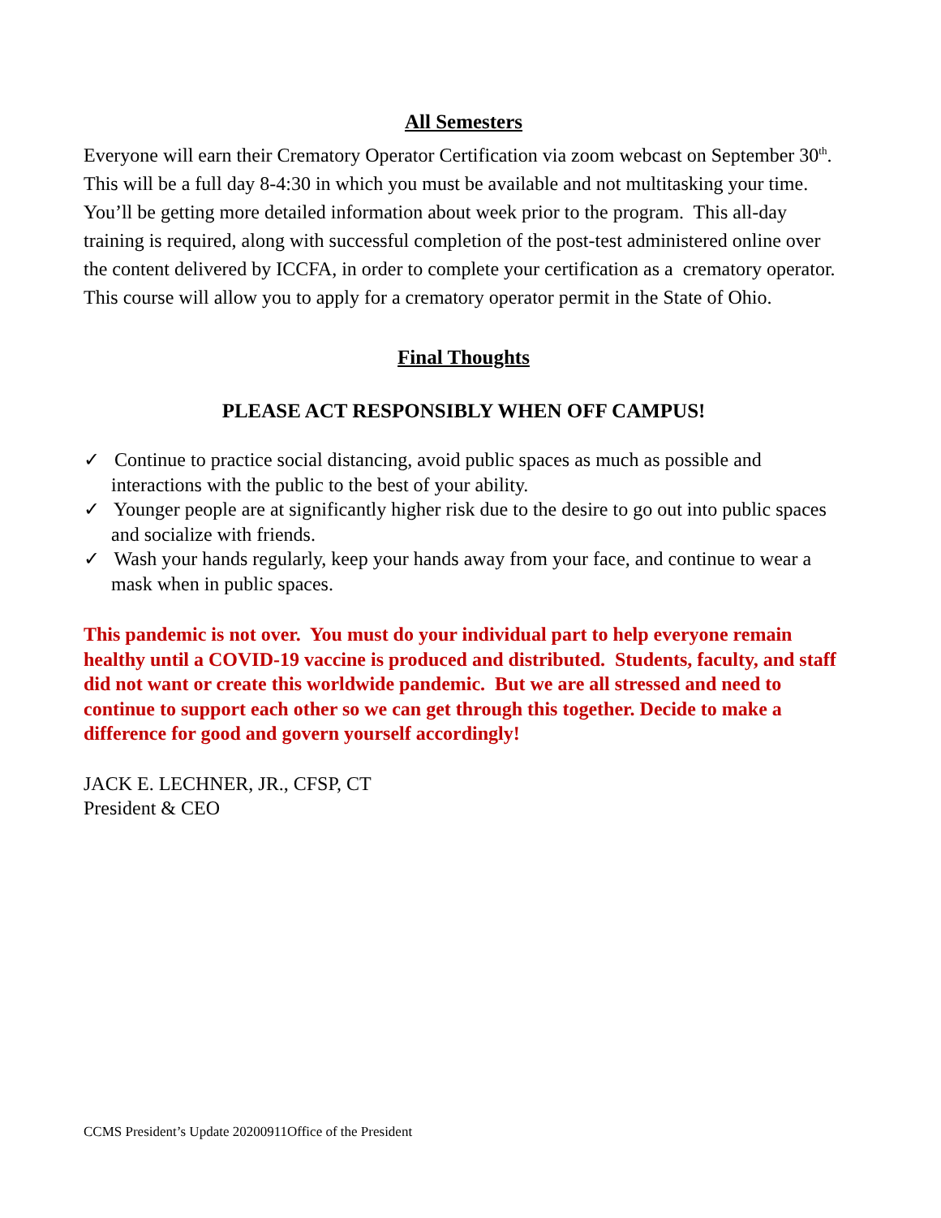All Semesters
Everyone will earn their Crematory Operator Certification via zoom webcast on September 30<sup>th</sup>. This will be a full day 8-4:30 in which you must be available and not multitasking your time. You’ll be getting more detailed information about week prior to the program. This all-day training is required, along with successful completion of the post-test administered online over the content delivered by ICCFA, in order to complete your certification as a crematory operator. This course will allow you to apply for a crematory operator permit in the State of Ohio.
Final Thoughts
PLEASE ACT RESPONSIBLY WHEN OFF CAMPUS!
✓ Continue to practice social distancing, avoid public spaces as much as possible and interactions with the public to the best of your ability.
✓ Younger people are at significantly higher risk due to the desire to go out into public spaces and socialize with friends.
✓ Wash your hands regularly, keep your hands away from your face, and continue to wear a mask when in public spaces.
This pandemic is not over. You must do your individual part to help everyone remain healthy until a COVID-19 vaccine is produced and distributed. Students, faculty, and staff did not want or create this worldwide pandemic. But we are all stressed and need to continue to support each other so we can get through this together. Decide to make a difference for good and govern yourself accordingly!
JACK E. LECHNER, JR., CFSP, CT
President & CEO
CCMS President’s Update 20200911Office of the President